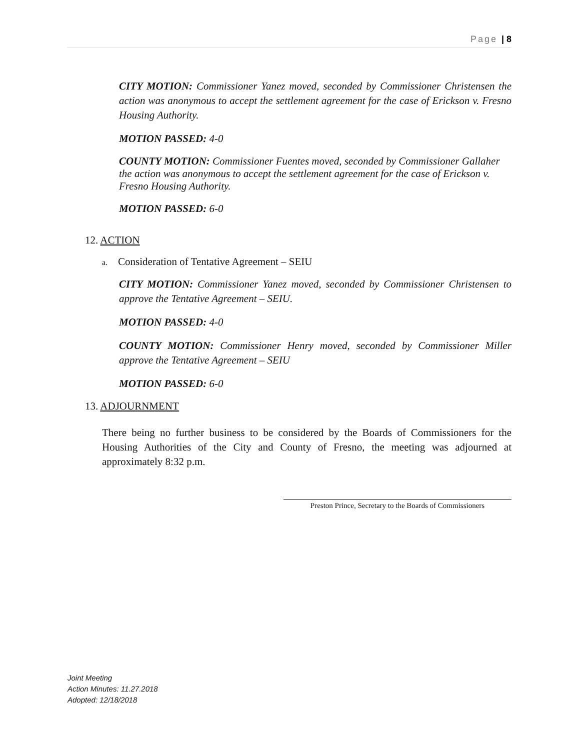Page | 8
CITY MOTION: Commissioner Yanez moved, seconded by Commissioner Christensen the action was anonymous to accept the settlement agreement for the case of Erickson v. Fresno Housing Authority.
MOTION PASSED: 4-0
COUNTY MOTION: Commissioner Fuentes moved, seconded by Commissioner Gallaher the action was anonymous to accept the settlement agreement for the case of Erickson v. Fresno Housing Authority.
MOTION PASSED: 6-0
12. ACTION
a. Consideration of Tentative Agreement – SEIU
CITY MOTION: Commissioner Yanez moved, seconded by Commissioner Christensen to approve the Tentative Agreement – SEIU.
MOTION PASSED: 4-0
COUNTY MOTION: Commissioner Henry moved, seconded by Commissioner Miller approve the Tentative Agreement – SEIU
MOTION PASSED: 6-0
13. ADJOURNMENT
There being no further business to be considered by the Boards of Commissioners for the Housing Authorities of the City and County of Fresno, the meeting was adjourned at approximately 8:32 p.m.
Preston Prince, Secretary to the Boards of Commissioners
Joint Meeting
Action Minutes: 11.27.2018
Adopted: 12/18/2018